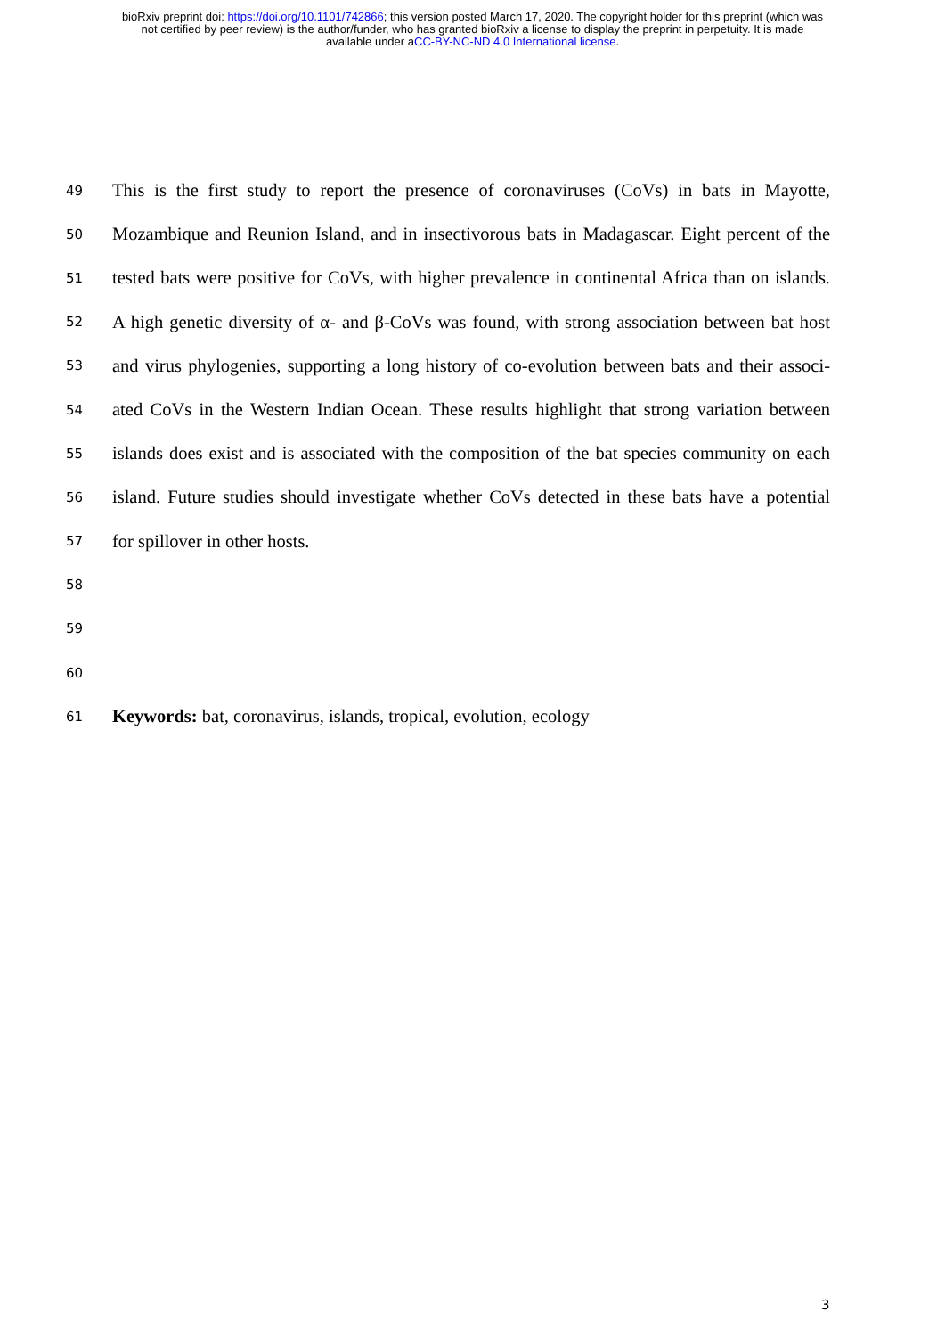bioRxiv preprint doi: https://doi.org/10.1101/742866; this version posted March 17, 2020. The copyright holder for this preprint (which was
not certified by peer review) is the author/funder, who has granted bioRxiv a license to display the preprint in perpetuity. It is made
available under aCC-BY-NC-ND 4.0 International license.
49 This is the first study to report the presence of coronaviruses (CoVs) in bats in Mayotte,
50 Mozambique and Reunion Island, and in insectivorous bats in Madagascar. Eight percent of the
51 tested bats were positive for CoVs, with higher prevalence in continental Africa than on islands.
52 A high genetic diversity of α- and β-CoVs was found, with strong association between bat host
53 and virus phylogenies, supporting a long history of co-evolution between bats and their associ-
54 ated CoVs in the Western Indian Ocean. These results highlight that strong variation between
55 islands does exist and is associated with the composition of the bat species community on each
56 island. Future studies should investigate whether CoVs detected in these bats have a potential
57 for spillover in other hosts.
58
59
60
61 Keywords: bat, coronavirus, islands, tropical, evolution, ecology
3